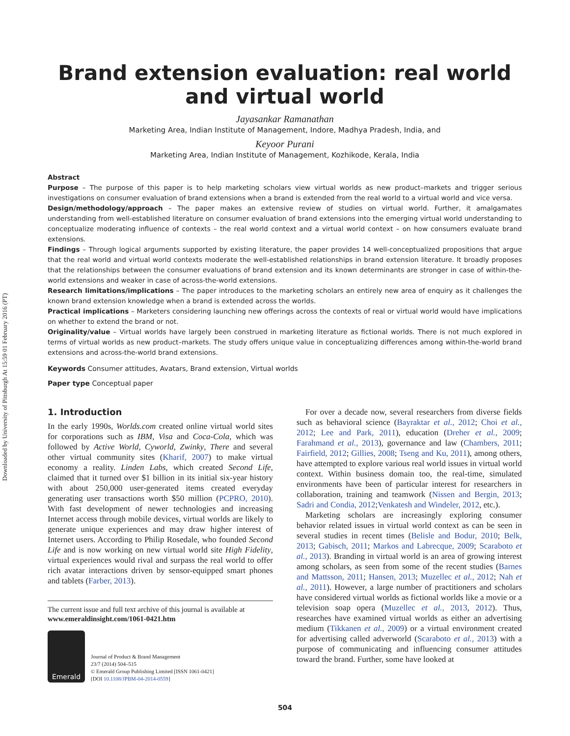Downloaded by University of Pittsburgh At 15:59 01 February 2016 (PT)
Brand extension evaluation: real world
and virtual world
Jayasankar Ramanathan
Marketing Area, Indian Institute of Management, Indore, Madhya Pradesh, India, and
Keyoor Purani
Marketing Area, Indian Institute of Management, Kozhikode, Kerala, India
Abstract
Purpose – The purpose of this paper is to help marketing scholars view virtual worlds as new product–markets and trigger serious investigations on consumer evaluation of brand extensions when a brand is extended from the real world to a virtual world and vice versa.
Design/methodology/approach – The paper makes an extensive review of studies on virtual world. Further, it amalgamates understanding from well-established literature on consumer evaluation of brand extensions into the emerging virtual world understanding to conceptualize moderating influence of contexts – the real world context and a virtual world context – on how consumers evaluate brand extensions.
Findings – Through logical arguments supported by existing literature, the paper provides 14 well-conceptualized propositions that argue that the real world and virtual world contexts moderate the well-established relationships in brand extension literature. It broadly proposes that the relationships between the consumer evaluations of brand extension and its known determinants are stronger in case of within-the-world extensions and weaker in case of across-the-world extensions.
Research limitations/implications – The paper introduces to the marketing scholars an entirely new area of enquiry as it challenges the known brand extension knowledge when a brand is extended across the worlds.
Practical implications – Marketers considering launching new offerings across the contexts of real or virtual world would have implications on whether to extend the brand or not.
Originality/value – Virtual worlds have largely been construed in marketing literature as fictional worlds. There is not much explored in terms of virtual worlds as new product–markets. The study offers unique value in conceptualizing differences among within-the-world brand extensions and across-the-world brand extensions.
Keywords Consumer attitudes, Avatars, Brand extension, Virtual worlds
Paper type Conceptual paper
1. Introduction
In the early 1990s, Worlds.com created online virtual world sites for corporations such as IBM, Visa and Coca-Cola, which was followed by Active World, Cyworld, Zwinky, There and several other virtual community sites (Kharif, 2007) to make virtual economy a reality. Linden Labs, which created Second Life, claimed that it turned over $1 billion in its initial six-year history with about 250,000 user-generated items created everyday generating user transactions worth $50 million (PCPRO, 2010). With fast development of newer technologies and increasing Internet access through mobile devices, virtual worlds are likely to generate unique experiences and may draw higher interest of Internet users. According to Philip Rosedale, who founded Second Life and is now working on new virtual world site High Fidelity, virtual experiences would rival and surpass the real world to offer rich avatar interactions driven by sensor-equipped smart phones and tablets (Farber, 2013).
The current issue and full text archive of this journal is available at
www.emeraldinsight.com/1061-0421.htm
Emerald
Journal of Product & Brand Management
23/7 (2014) 504–515
© Emerald Group Publishing Limited [ISSN 1061-0421]
[DOI 10.1108/JPBM-04-2014-0559]
For over a decade now, several researchers from diverse fields such as behavioral science (Bayraktar et al., 2012; Choi et al., 2012; Lee and Park, 2011), education (Dreher et al., 2009; Farahmand et al., 2013), governance and law (Chambers, 2011; Fairfield, 2012; Gillies, 2008; Tseng and Ku, 2011), among others, have attempted to explore various real world issues in virtual world context. Within business domain too, the real-time, simulated environments have been of particular interest for researchers in collaboration, training and teamwork (Nissen and Bergin, 2013; Sadri and Condia, 2012;Venkatesh and Windeler, 2012, etc.).
Marketing scholars are increasingly exploring consumer behavior related issues in virtual world context as can be seen in several studies in recent times (Belisle and Bodur, 2010; Belk, 2013; Gabisch, 2011; Markos and Labrecque, 2009; Scaraboto et al., 2013). Branding in virtual world is an area of growing interest among scholars, as seen from some of the recent studies (Barnes and Mattsson, 2011; Hansen, 2013; Muzellec et al., 2012; Nah et al., 2011). However, a large number of practitioners and scholars have considered virtual worlds as fictional worlds like a movie or a television soap opera (Muzellec et al., 2013, 2012). Thus, researches have examined virtual worlds as either an advertising medium (Tikkanen et al., 2009) or a virtual environment created for advertising called adverworld (Scaraboto et al., 2013) with a purpose of communicating and influencing consumer attitudes toward the brand. Further, some have looked at
504